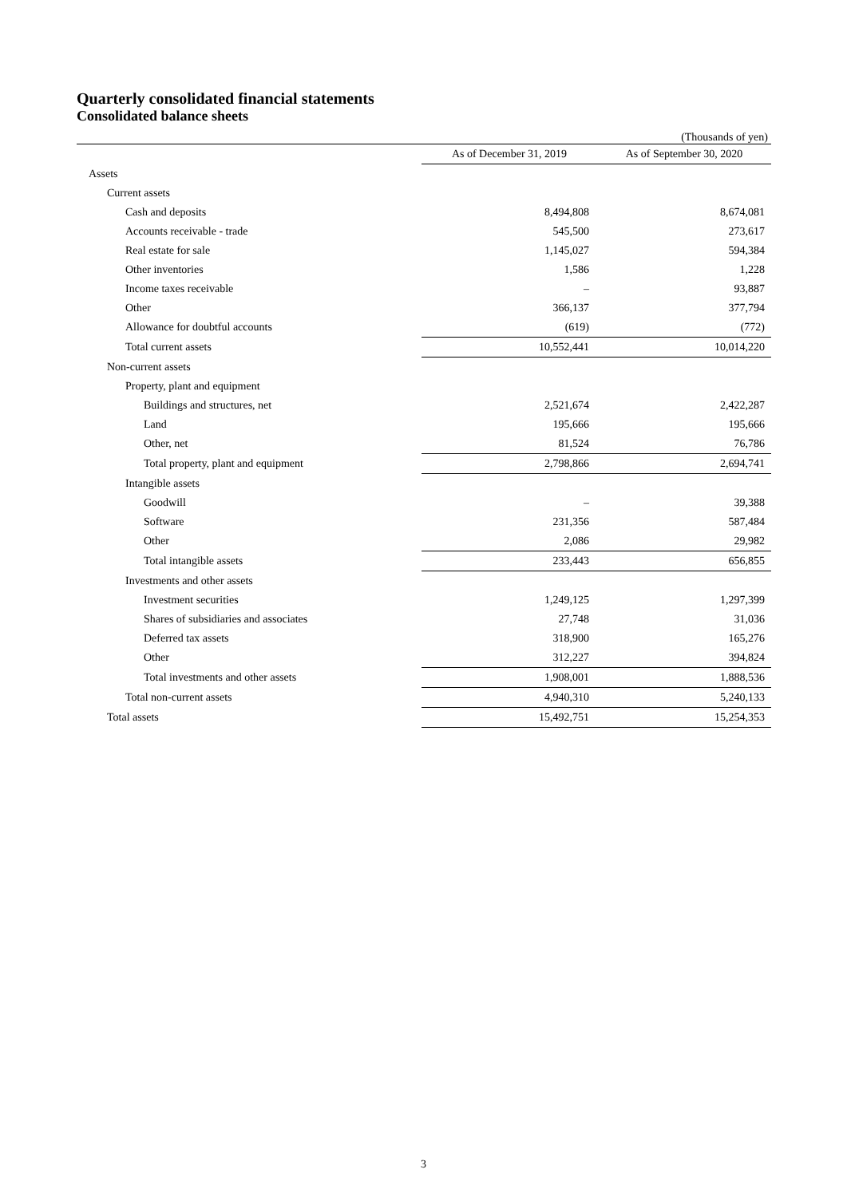Quarterly consolidated financial statements
Consolidated balance sheets
(Thousands of yen)
| | As of December 31, 2019 | As of September 30, 2020 |
| Assets | | |
| Current assets | | |
| Cash and deposits | 8,494,808 | 8,674,081 |
| Accounts receivable - trade | 545,500 | 273,617 |
| Real estate for sale | 1,145,027 | 594,384 |
| Other inventories | 1,586 | 1,228 |
| Income taxes receivable | – | 93,887 |
| Other | 366,137 | 377,794 |
| Allowance for doubtful accounts | (619) | (772) |
| Total current assets | 10,552,441 | 10,014,220 |
| Non-current assets | | |
| Property, plant and equipment | | |
| Buildings and structures, net | 2,521,674 | 2,422,287 |
| Land | 195,666 | 195,666 |
| Other, net | 81,524 | 76,786 |
| Total property, plant and equipment | 2,798,866 | 2,694,741 |
| Intangible assets | | |
| Goodwill | – | 39,388 |
| Software | 231,356 | 587,484 |
| Other | 2,086 | 29,982 |
| Total intangible assets | 233,443 | 656,855 |
| Investments and other assets | | |
| Investment securities | 1,249,125 | 1,297,399 |
| Shares of subsidiaries and associates | 27,748 | 31,036 |
| Deferred tax assets | 318,900 | 165,276 |
| Other | 312,227 | 394,824 |
| Total investments and other assets | 1,908,001 | 1,888,536 |
| Total non-current assets | 4,940,310 | 5,240,133 |
| Total assets | 15,492,751 | 15,254,353 |
3